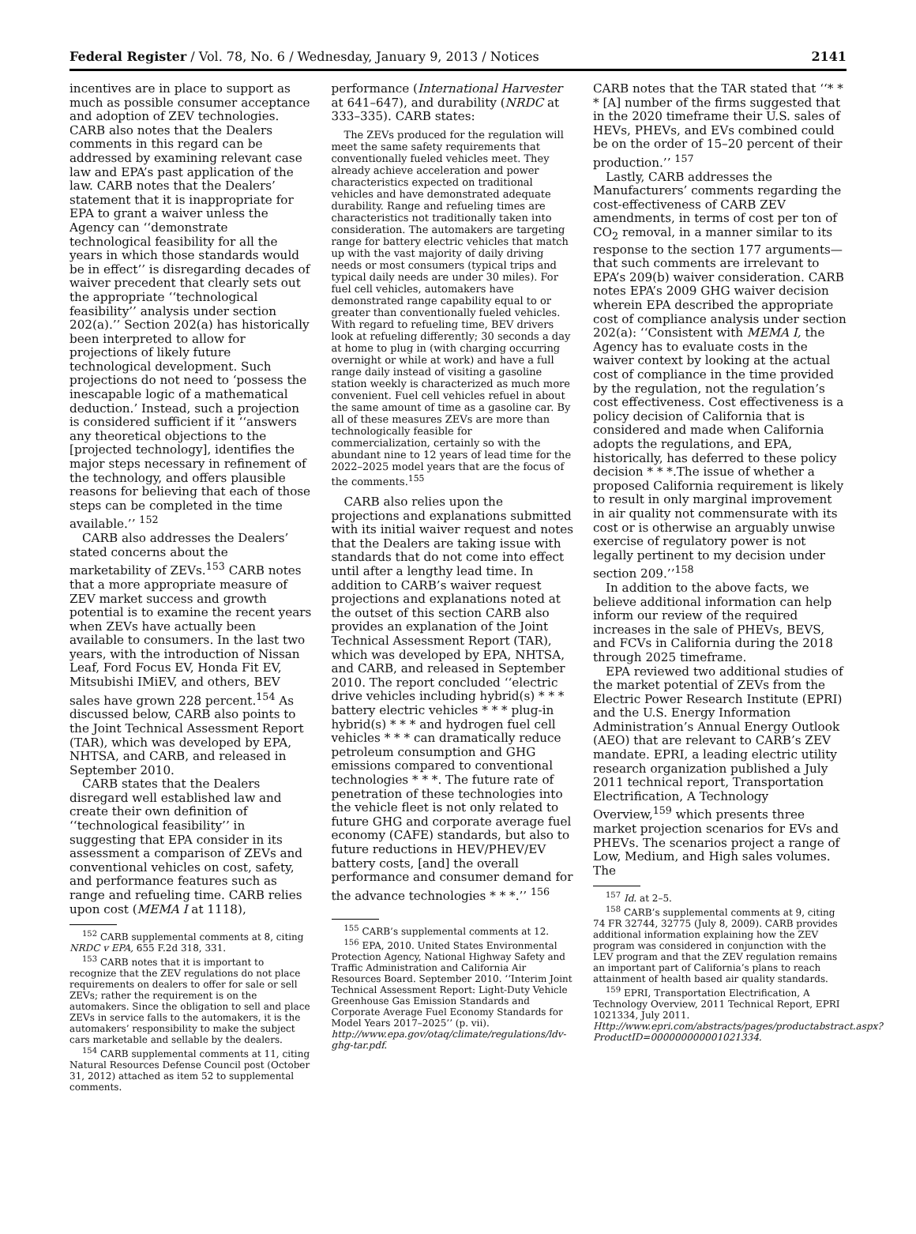Federal Register / Vol. 78, No. 6 / Wednesday, January 9, 2013 / Notices 2141
incentives are in place to support as much as possible consumer acceptance and adoption of ZEV technologies. CARB also notes that the Dealers comments in this regard can be addressed by examining relevant case law and EPA’s past application of the law. CARB notes that the Dealers’ statement that it is inappropriate for EPA to grant a waiver unless the Agency can ‘‘demonstrate technological feasibility for all the years in which those standards would be in effect’’ is disregarding decades of waiver precedent that clearly sets out the appropriate ‘‘technological feasibility’’ analysis under section 202(a).’’ Section 202(a) has historically been interpreted to allow for projections of likely future technological development. Such projections do not need to ‘possess the inescapable logic of a mathematical deduction.’ Instead, such a projection is considered sufficient if it ‘‘answers any theoretical objections to the [projected technology], identifies the major steps necessary in refinement of the technology, and offers plausible reasons for believing that each of those steps can be completed in the time available.’’ <sup>152</sup>
CARB also addresses the Dealers’ stated concerns about the marketability of ZEVs.<sup>153</sup> CARB notes that a more appropriate measure of ZEV market success and growth potential is to examine the recent years when ZEVs have actually been available to consumers. In the last two years, with the introduction of Nissan Leaf, Ford Focus EV, Honda Fit EV, Mitsubishi IMiEV, and others, BEV sales have grown 228 percent.<sup>154</sup> As discussed below, CARB also points to the Joint Technical Assessment Report (TAR), which was developed by EPA, NHTSA, and CARB, and released in September 2010.
CARB states that the Dealers disregard well established law and create their own definition of ‘‘technological feasibility’’ in suggesting that EPA consider in its assessment a comparison of ZEVs and conventional vehicles on cost, safety, and performance features such as range and refueling time. CARB relies upon cost (MEMA I at 1118),
<sup>152</sup> CARB supplemental comments at 8, citing NRDC v EPA, 655 F.2d 318, 331.
<sup>153</sup> CARB notes that it is important to recognize that the ZEV regulations do not place requirements on dealers to offer for sale or sell ZEVs; rather the requirement is on the automakers. Since the obligation to sell and place ZEVs in service falls to the automakers, it is the automakers’ responsibility to make the subject cars marketable and sellable by the dealers.
<sup>154</sup> CARB supplemental comments at 11, citing Natural Resources Defense Council post (October 31, 2012) attached as item 52 to supplemental comments.
performance (International Harvester at 641–647), and durability (NRDC at 333–335). CARB states:
The ZEVs produced for the regulation will meet the same safety requirements that conventionally fueled vehicles meet. They already achieve acceleration and power characteristics expected on traditional vehicles and have demonstrated adequate durability. Range and refueling times are characteristics not traditionally taken into consideration. The automakers are targeting range for battery electric vehicles that match up with the vast majority of daily driving needs or most consumers (typical trips and typical daily needs are under 30 miles). For fuel cell vehicles, automakers have demonstrated range capability equal to or greater than conventionally fueled vehicles. With regard to refueling time, BEV drivers look at refueling differently; 30 seconds a day at home to plug in (with charging occurring overnight or while at work) and have a full range daily instead of visiting a gasoline station weekly is characterized as much more convenient. Fuel cell vehicles refuel in about the same amount of time as a gasoline car. By all of these measures ZEVs are more than technologically feasible for commercialization, certainly so with the abundant nine to 12 years of lead time for the 2022–2025 model years that are the focus of the comments.<sup>155</sup>
CARB also relies upon the projections and explanations submitted with its initial waiver request and notes that the Dealers are taking issue with standards that do not come into effect until after a lengthy lead time. In addition to CARB’s waiver request projections and explanations noted at the outset of this section CARB also provides an explanation of the Joint Technical Assessment Report (TAR), which was developed by EPA, NHTSA, and CARB, and released in September 2010. The report concluded ‘‘electric drive vehicles including hybrid(s) * * * battery electric vehicles * * * plug-in hybrid(s) * * * and hydrogen fuel cell vehicles * * * can dramatically reduce petroleum consumption and GHG emissions compared to conventional technologies * * *. The future rate of penetration of these technologies into the vehicle fleet is not only related to future GHG and corporate average fuel economy (CAFE) standards, but also to future reductions in HEV/PHEV/EV battery costs, [and] the overall performance and consumer demand for the advance technologies * * *.’’ <sup>156</sup>
<sup>155</sup> CARB’s supplemental comments at 12.
<sup>156</sup> EPA, 2010. United States Environmental Protection Agency, National Highway Safety and Traffic Administration and California Air Resources Board. September 2010. ‘‘Interim Joint Technical Assessment Report: Light-Duty Vehicle Greenhouse Gas Emission Standards and Corporate Average Fuel Economy Standards for Model Years 2017–2025’’ (p. vii). http://www.epa.gov/otaq/climate/regulations/ldv-ghg-tar.pdf.
CARB notes that the TAR stated that ‘‘* * * [A] number of the firms suggested that in the 2020 timeframe their U.S. sales of HEVs, PHEVs, and EVs combined could be on the order of 15–20 percent of their production.’’ <sup>157</sup>
Lastly, CARB addresses the Manufacturers’ comments regarding the cost-effectiveness of CARB ZEV amendments, in terms of cost per ton of CO<sub>2</sub> removal, in a manner similar to its response to the section 177 arguments—that such comments are irrelevant to EPA’s 209(b) waiver consideration. CARB notes EPA’s 2009 GHG waiver decision wherein EPA described the appropriate cost of compliance analysis under section 202(a): ‘‘Consistent with MEMA I, the Agency has to evaluate costs in the waiver context by looking at the actual cost of compliance in the time provided by the regulation, not the regulation’s cost effectiveness. Cost effectiveness is a policy decision of California that is considered and made when California adopts the regulations, and EPA, historically, has deferred to these policy decision * * *.The issue of whether a proposed California requirement is likely to result in only marginal improvement in air quality not commensurate with its cost or is otherwise an arguably unwise exercise of regulatory power is not legally pertinent to my decision under section 209.’’<sup>158</sup>
In addition to the above facts, we believe additional information can help inform our review of the required increases in the sale of PHEVs, BEVS, and FCVs in California during the 2018 through 2025 timeframe.
EPA reviewed two additional studies of the market potential of ZEVs from the Electric Power Research Institute (EPRI) and the U.S. Energy Information Administration’s Annual Energy Outlook (AEO) that are relevant to CARB’s ZEV mandate. EPRI, a leading electric utility research organization published a July 2011 technical report, Transportation Electrification, A Technology Overview,<sup>159</sup> which presents three market projection scenarios for EVs and PHEVs. The scenarios project a range of Low, Medium, and High sales volumes. The
<sup>157</sup> Id. at 2–5.
<sup>158</sup> CARB’s supplemental comments at 9, citing 74 FR 32744, 32775 (July 8, 2009). CARB provides additional information explaining how the ZEV program was considered in conjunction with the LEV program and that the ZEV regulation remains an important part of California’s plans to reach attainment of health based air quality standards.
<sup>159</sup> EPRI, Transportation Electrification, A Technology Overview, 2011 Technical Report, EPRI 1021334, July 2011. Http://www.epri.com/abstracts/pages/productabstract.aspx?ProductID=000000000001021334.